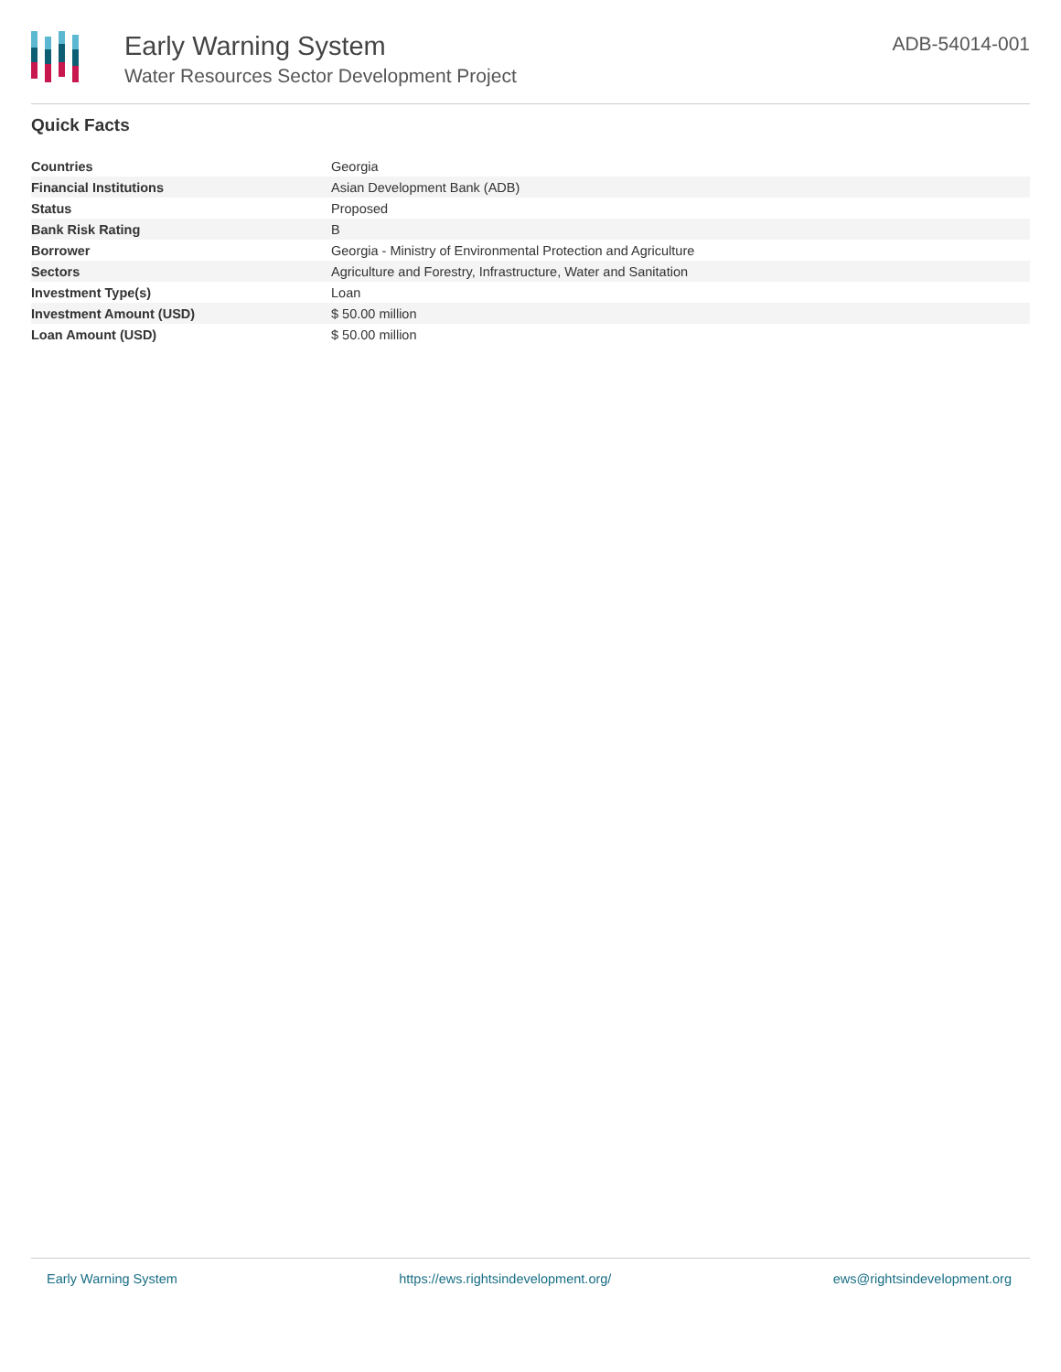Early Warning System
Water Resources Sector Development Project
ADB-54014-001
Quick Facts
| Countries | Georgia |
| Financial Institutions | Asian Development Bank (ADB) |
| Status | Proposed |
| Bank Risk Rating | B |
| Borrower | Georgia - Ministry of Environmental Protection and Agriculture |
| Sectors | Agriculture and Forestry, Infrastructure, Water and Sanitation |
| Investment Type(s) | Loan |
| Investment Amount (USD) | $ 50.00 million |
| Loan Amount (USD) | $ 50.00 million |
Early Warning System https://ews.rightsindevelopment.org/ ews@rightsindevelopment.org